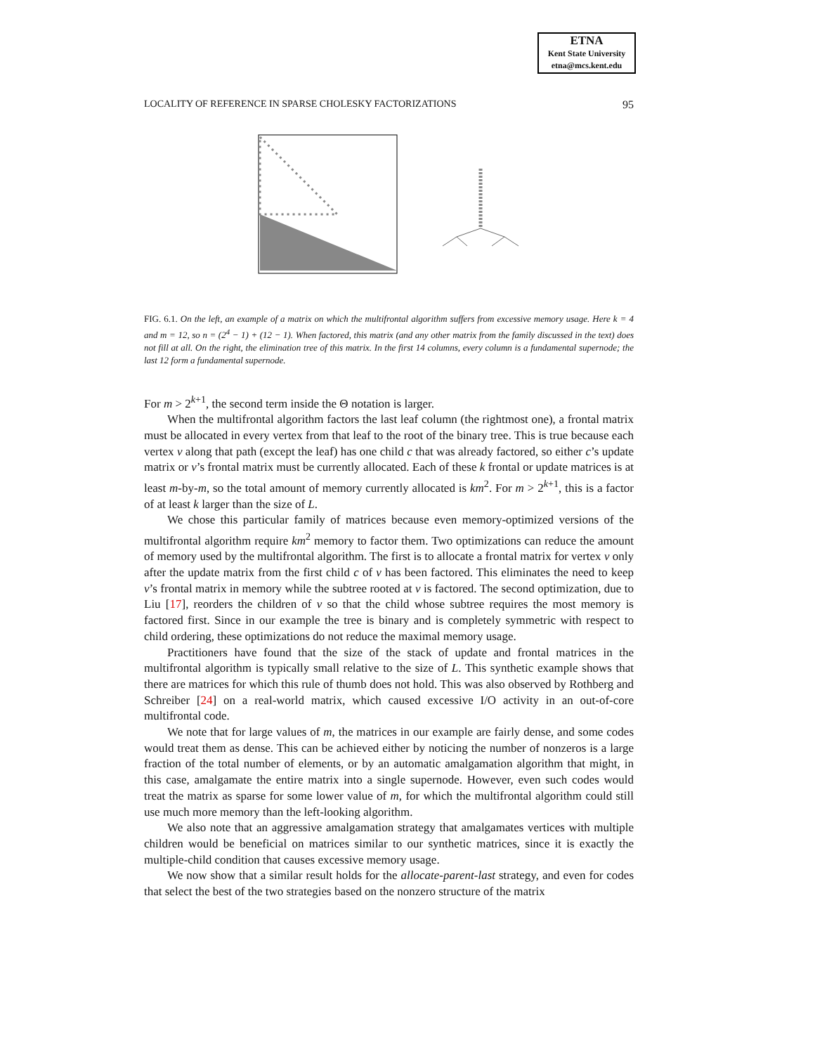ETNA
Kent State University
etna@mcs.kent.edu
LOCALITY OF REFERENCE IN SPARSE CHOLESKY FACTORIZATIONS 95
FIG. 6.1. On the left, an example of a matrix on which the multifrontal algorithm suffers from excessive memory usage. Here k = 4 and m = 12, so n = (2<sup>4</sup> − 1) + (12 − 1). When factored, this matrix (and any other matrix from the family discussed in the text) does not fill at all. On the right, the elimination tree of this matrix. In the first 14 columns, every column is a fundamental supernode; the last 12 form a fundamental supernode.
For m > 2<sup>k+1</sup>, the second term inside the Θ notation is larger.
When the multifrontal algorithm factors the last leaf column (the rightmost one), a frontal matrix must be allocated in every vertex from that leaf to the root of the binary tree. This is true because each vertex v along that path (except the leaf) has one child c that was already factored, so either c’s update matrix or v’s frontal matrix must be currently allocated. Each of these k frontal or update matrices is at least m-by-m, so the total amount of memory currently allocated is km<sup>2</sup>. For m > 2<sup>k+1</sup>, this is a factor of at least k larger than the size of L.
We chose this particular family of matrices because even memory-optimized versions of the multifrontal algorithm require km<sup>2</sup> memory to factor them. Two optimizations can reduce the amount of memory used by the multifrontal algorithm. The first is to allocate a frontal matrix for vertex v only after the update matrix from the first child c of v has been factored. This eliminates the need to keep v’s frontal matrix in memory while the subtree rooted at v is factored. The second optimization, due to Liu [17], reorders the children of v so that the child whose subtree requires the most memory is factored first. Since in our example the tree is binary and is completely symmetric with respect to child ordering, these optimizations do not reduce the maximal memory usage.
Practitioners have found that the size of the stack of update and frontal matrices in the multifrontal algorithm is typically small relative to the size of L. This synthetic example shows that there are matrices for which this rule of thumb does not hold. This was also observed by Rothberg and Schreiber [24] on a real-world matrix, which caused excessive I/O activity in an out-of-core multifrontal code.
We note that for large values of m, the matrices in our example are fairly dense, and some codes would treat them as dense. This can be achieved either by noticing the number of nonzeros is a large fraction of the total number of elements, or by an automatic amalgamation algorithm that might, in this case, amalgamate the entire matrix into a single supernode. However, even such codes would treat the matrix as sparse for some lower value of m, for which the multifrontal algorithm could still use much more memory than the left-looking algorithm.
We also note that an aggressive amalgamation strategy that amalgamates vertices with multiple children would be beneficial on matrices similar to our synthetic matrices, since it is exactly the multiple-child condition that causes excessive memory usage.
We now show that a similar result holds for the allocate-parent-last strategy, and even for codes that select the best of the two strategies based on the nonzero structure of the matrix